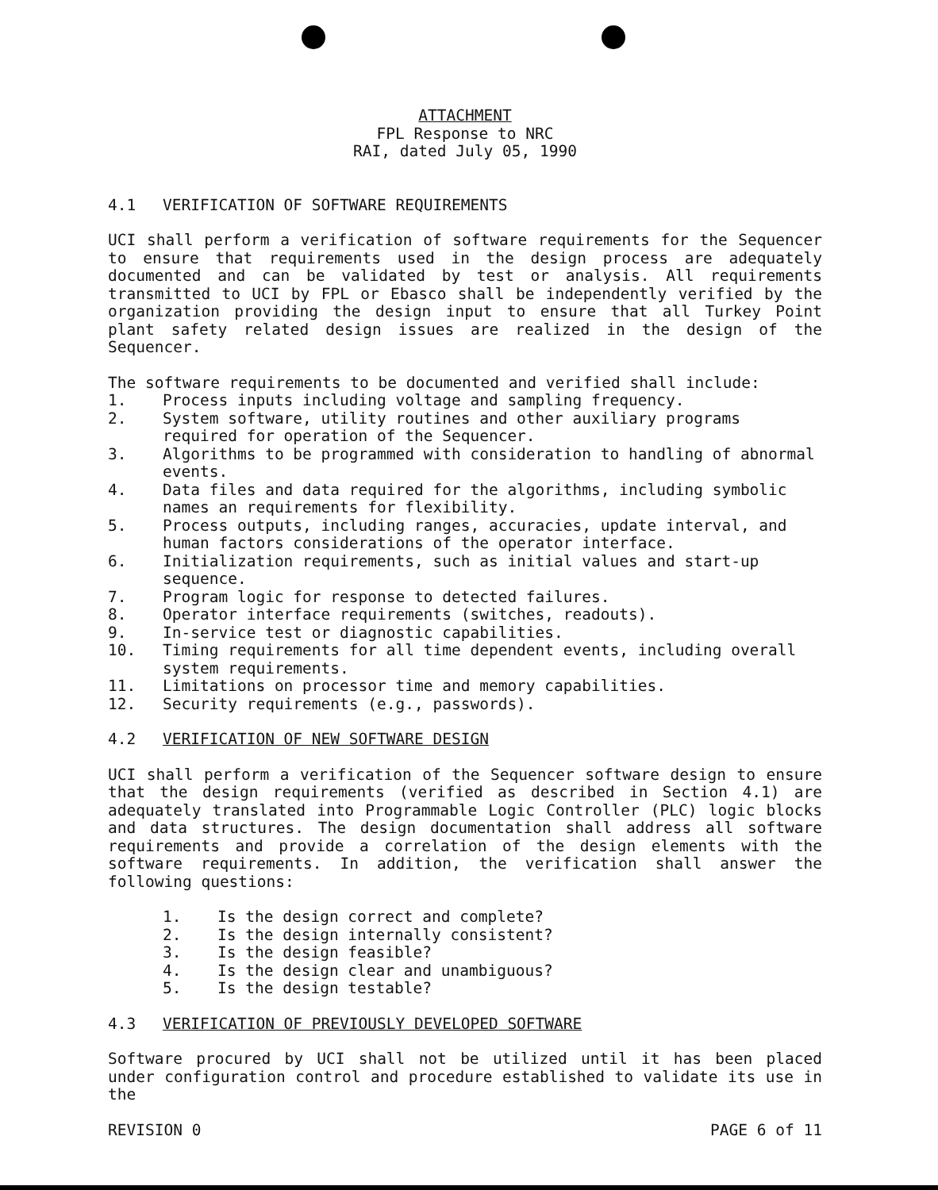ATTACHMENT
FPL Response to NRC
RAI, dated July 05, 1990
4.1 VERIFICATION OF SOFTWARE REQUIREMENTS
UCI shall perform a verification of software requirements for the Sequencer to ensure that requirements used in the design process are adequately documented and can be validated by test or analysis. All requirements transmitted to UCI by FPL or Ebasco shall be independently verified by the organization providing the design input to ensure that all Turkey Point plant safety related design issues are realized in the design of the Sequencer.
The software requirements to be documented and verified shall include:
1. Process inputs including voltage and sampling frequency.
2. System software, utility routines and other auxiliary programs required for operation of the Sequencer.
3. Algorithms to be programmed with consideration to handling of abnormal events.
4. Data files and data required for the algorithms, including symbolic names an requirements for flexibility.
5. Process outputs, including ranges, accuracies, update interval, and human factors considerations of the operator interface.
6. Initialization requirements, such as initial values and start-up sequence.
7. Program logic for response to detected failures.
8. Operator interface requirements (switches, readouts).
9. In-service test or diagnostic capabilities.
10. Timing requirements for all time dependent events, including overall system requirements.
11. Limitations on processor time and memory capabilities.
12. Security requirements (e.g., passwords).
4.2 VERIFICATION OF NEW SOFTWARE DESIGN
UCI shall perform a verification of the Sequencer software design to ensure that the design requirements (verified as described in Section 4.1) are adequately translated into Programmable Logic Controller (PLC) logic blocks and data structures. The design documentation shall address all software requirements and provide a correlation of the design elements with the software requirements. In addition, the verification shall answer the following questions:
1. Is the design correct and complete?
2. Is the design internally consistent?
3. Is the design feasible?
4. Is the design clear and unambiguous?
5. Is the design testable?
4.3 VERIFICATION OF PREVIOUSLY DEVELOPED SOFTWARE
Software procured by UCI shall not be utilized until it has been placed under configuration control and procedure established to validate its use in the
REVISION 0 PAGE 6 of 11